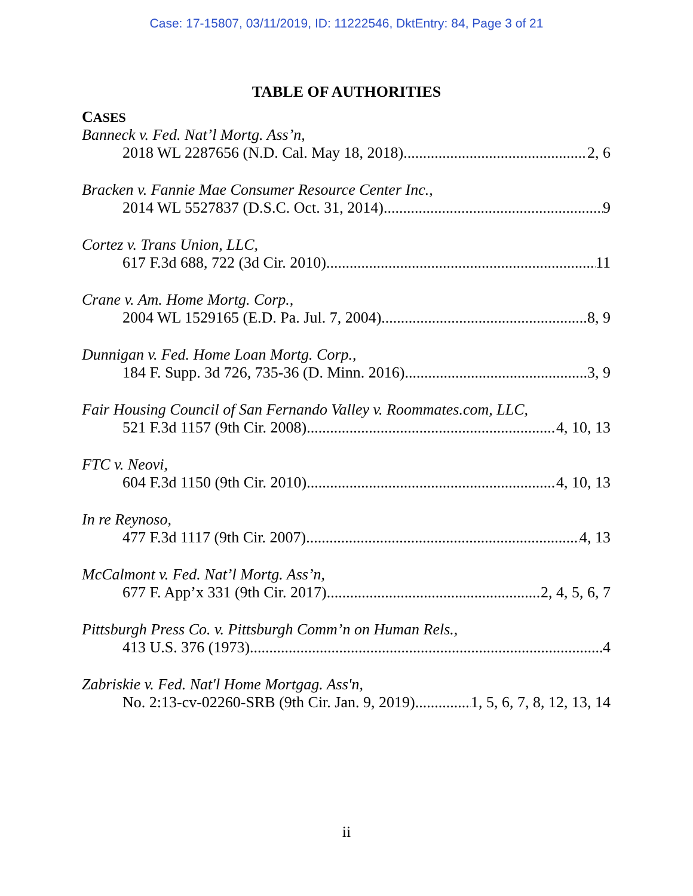Case: 17-15807, 03/11/2019, ID: 11222546, DktEntry: 84, Page 3 of 21
TABLE OF AUTHORITIES
CASES
Banneck v. Fed. Nat’l Mortg. Ass’n,
2018 WL 2287656 (N.D. Cal. May 18, 2018) 2, 6
Bracken v. Fannie Mae Consumer Resource Center Inc.,
2014 WL 5527837 (D.S.C. Oct. 31, 2014) 9
Cortez v. Trans Union, LLC,
617 F.3d 688, 722 (3d Cir. 2010) 11
Crane v. Am. Home Mortg. Corp.,
2004 WL 1529165 (E.D. Pa. Jul. 7, 2004) 8, 9
Dunnigan v. Fed. Home Loan Mortg. Corp.,
184 F. Supp. 3d 726, 735-36 (D. Minn. 2016) 3, 9
Fair Housing Council of San Fernando Valley v. Roommates.com, LLC,
521 F.3d 1157 (9th Cir. 2008) 4, 10, 13
FTC v. Neovi,
604 F.3d 1150 (9th Cir. 2010) 4, 10, 13
In re Reynoso,
477 F.3d 1117 (9th Cir. 2007) 4, 13
McCalmont v. Fed. Nat’l Mortg. Ass’n,
677 F. App’x 331 (9th Cir. 2017) 2, 4, 5, 6, 7
Pittsburgh Press Co. v. Pittsburgh Comm’n on Human Rels.,
413 U.S. 376 (1973) 4
Zabriskie v. Fed. Nat'l Home Mortgag. Ass'n,
No. 2:13-cv-02260-SRB (9th Cir. Jan. 9, 2019) 1, 5, 6, 7, 8, 12, 13, 14
ii